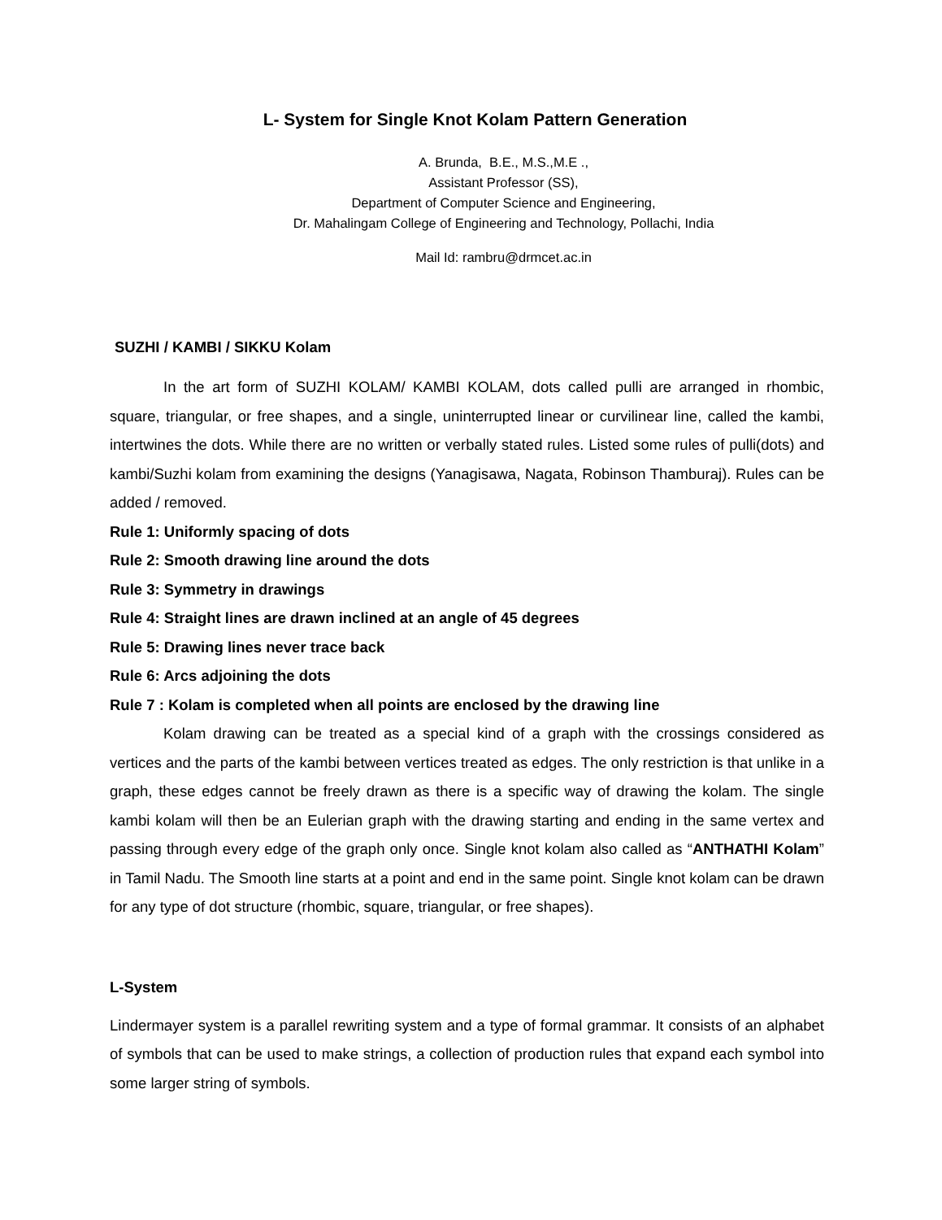L- System for Single Knot Kolam Pattern Generation
A. Brunda, B.E., M.S.,M.E .,
Assistant Professor (SS),
Department of Computer Science and Engineering,
Dr. Mahalingam College of Engineering and Technology, Pollachi, India
Mail Id: rambru@drmcet.ac.in
SUZHI / KAMBI / SIKKU Kolam
In the art form of SUZHI KOLAM/ KAMBI KOLAM, dots called pulli are arranged in rhombic, square, triangular, or free shapes, and a single, uninterrupted linear or curvilinear line, called the kambi, intertwines the dots. While there are no written or verbally stated rules. Listed some rules of pulli(dots) and kambi/Suzhi kolam from examining the designs (Yanagisawa, Nagata, Robinson Thamburaj). Rules can be added / removed.
Rule 1: Uniformly spacing of dots
Rule 2: Smooth drawing line around the dots
Rule 3: Symmetry in drawings
Rule 4: Straight lines are drawn inclined at an angle of 45 degrees
Rule 5: Drawing lines never trace back
Rule 6: Arcs adjoining the dots
Rule 7 : Kolam is completed when all points are enclosed by the drawing line
Kolam drawing can be treated as a special kind of a graph with the crossings considered as vertices and the parts of the kambi between vertices treated as edges. The only restriction is that unlike in a graph, these edges cannot be freely drawn as there is a specific way of drawing the kolam. The single kambi kolam will then be an Eulerian graph with the drawing starting and ending in the same vertex and passing through every edge of the graph only once. Single knot kolam also called as “ANTHATHI Kolam” in Tamil Nadu. The Smooth line starts at a point and end in the same point. Single knot kolam can be drawn for any type of dot structure (rhombic, square, triangular, or free shapes).
L-System
Lindermayer system is a parallel rewriting system and a type of formal grammar. It consists of an alphabet of symbols that can be used to make strings, a collection of production rules that expand each symbol into some larger string of symbols.